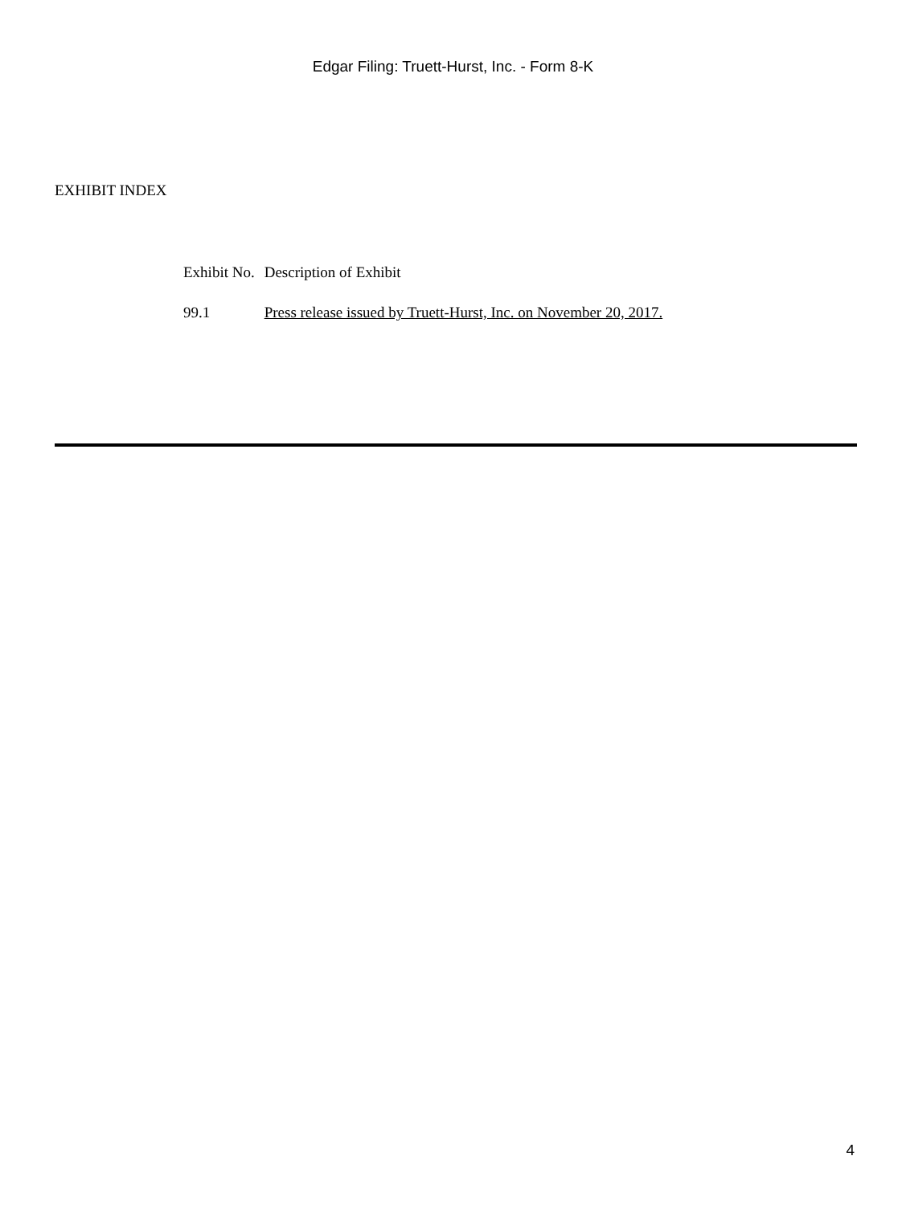Edgar Filing: Truett-Hurst, Inc. - Form 8-K
EXHIBIT INDEX
| Exhibit No. | Description of Exhibit |
| --- | --- |
| 99.1 | Press release issued by Truett-Hurst, Inc. on November 20, 2017. |
4